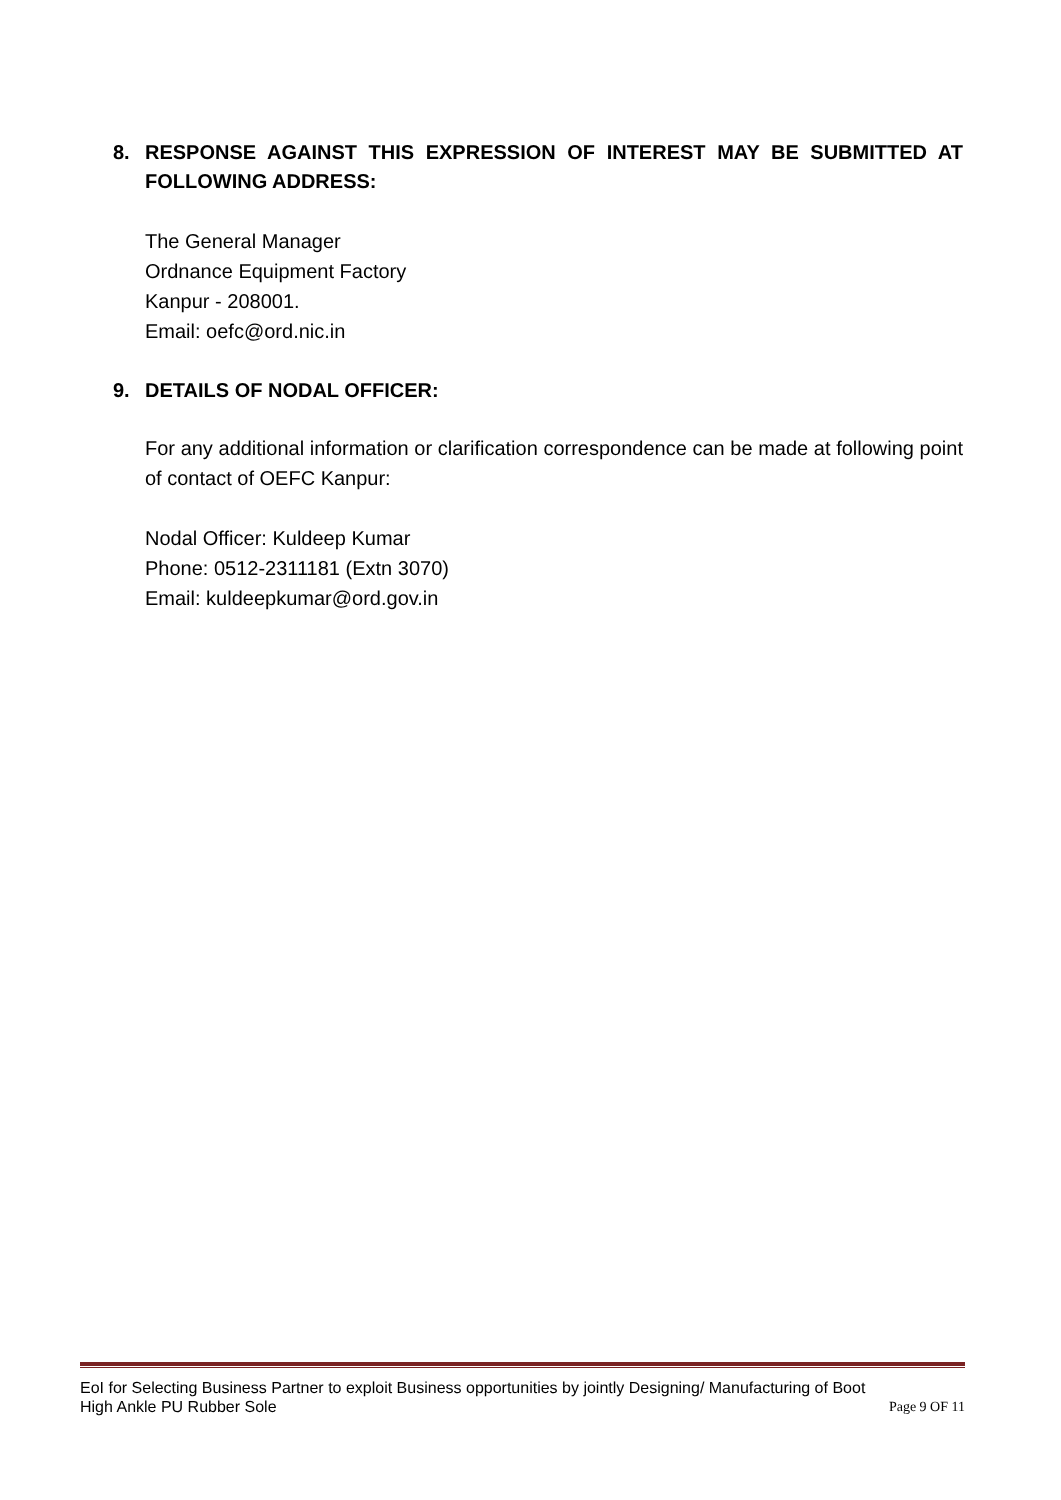8. RESPONSE AGAINST THIS EXPRESSION OF INTEREST MAY BE SUBMITTED AT FOLLOWING ADDRESS:
The General Manager
Ordnance Equipment Factory
Kanpur - 208001.
Email: oefc@ord.nic.in
9. DETAILS OF NODAL OFFICER:
For any additional information or clarification correspondence can be made at following point of contact of OEFC Kanpur:
Nodal Officer: Kuldeep Kumar
Phone: 0512-2311181 (Extn 3070)
Email: kuldeepkumar@ord.gov.in
EoI for Selecting Business Partner to exploit Business opportunities by jointly Designing/ Manufacturing of Boot
High Ankle PU Rubber Sole Page 9 OF 11